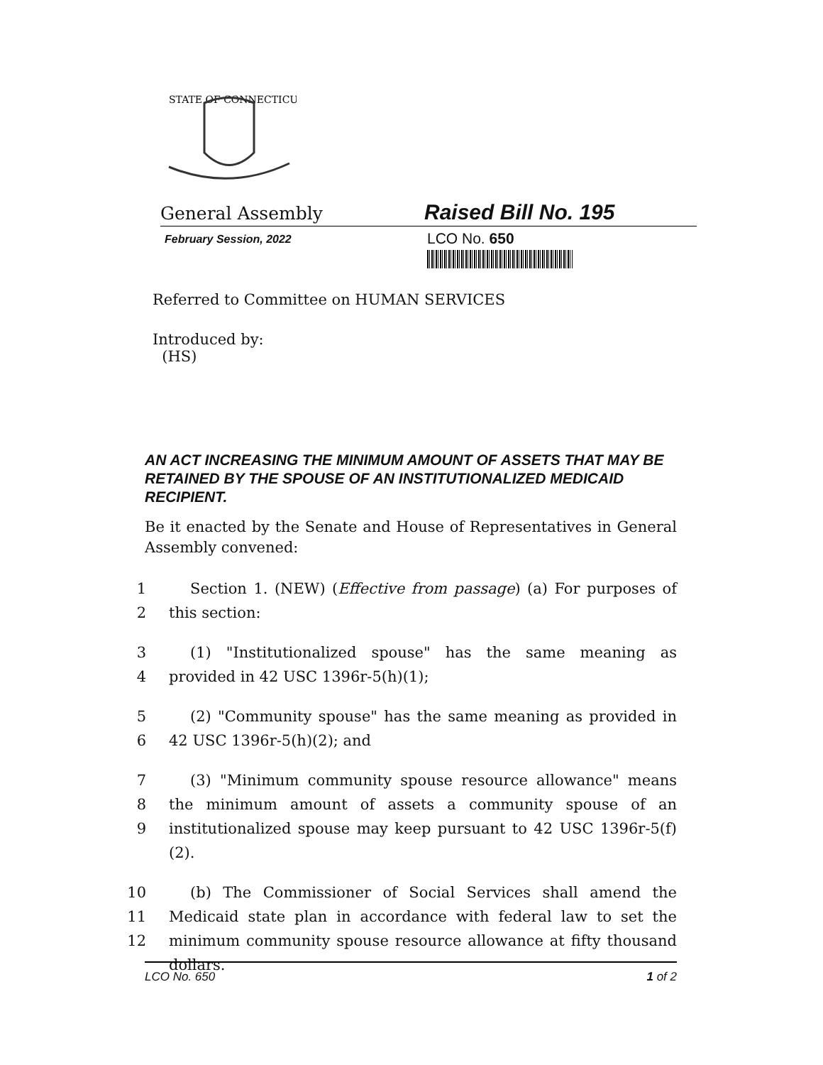STATE OF CONNECTICUT
General Assembly
Raised Bill No. 195
February Session, 2022
LCO No. 650
Referred to Committee on HUMAN SERVICES
Introduced by:
(HS)
AN ACT INCREASING THE MINIMUM AMOUNT OF ASSETS THAT MAY BE RETAINED BY THE SPOUSE OF AN INSTITUTIONALIZED MEDICAID RECIPIENT.
Be it enacted by the Senate and House of Representatives in General Assembly convened:
1
2
Section 1. (NEW) (Effective from passage) (a) For purposes of this section:
3
4
(1) "Institutionalized spouse" has the same meaning as provided in 42 USC 1396r-5(h)(1);
5
6
(2) "Community spouse" has the same meaning as provided in 42 USC 1396r-5(h)(2); and
7
8
9
(3) "Minimum community spouse resource allowance" means the minimum amount of assets a community spouse of an institutionalized spouse may keep pursuant to 42 USC 1396r-5(f)(2).
10
11
12
(b) The Commissioner of Social Services shall amend the Medicaid state plan in accordance with federal law to set the minimum community spouse resource allowance at fifty thousand dollars.
LCO No. 650 1 of 2